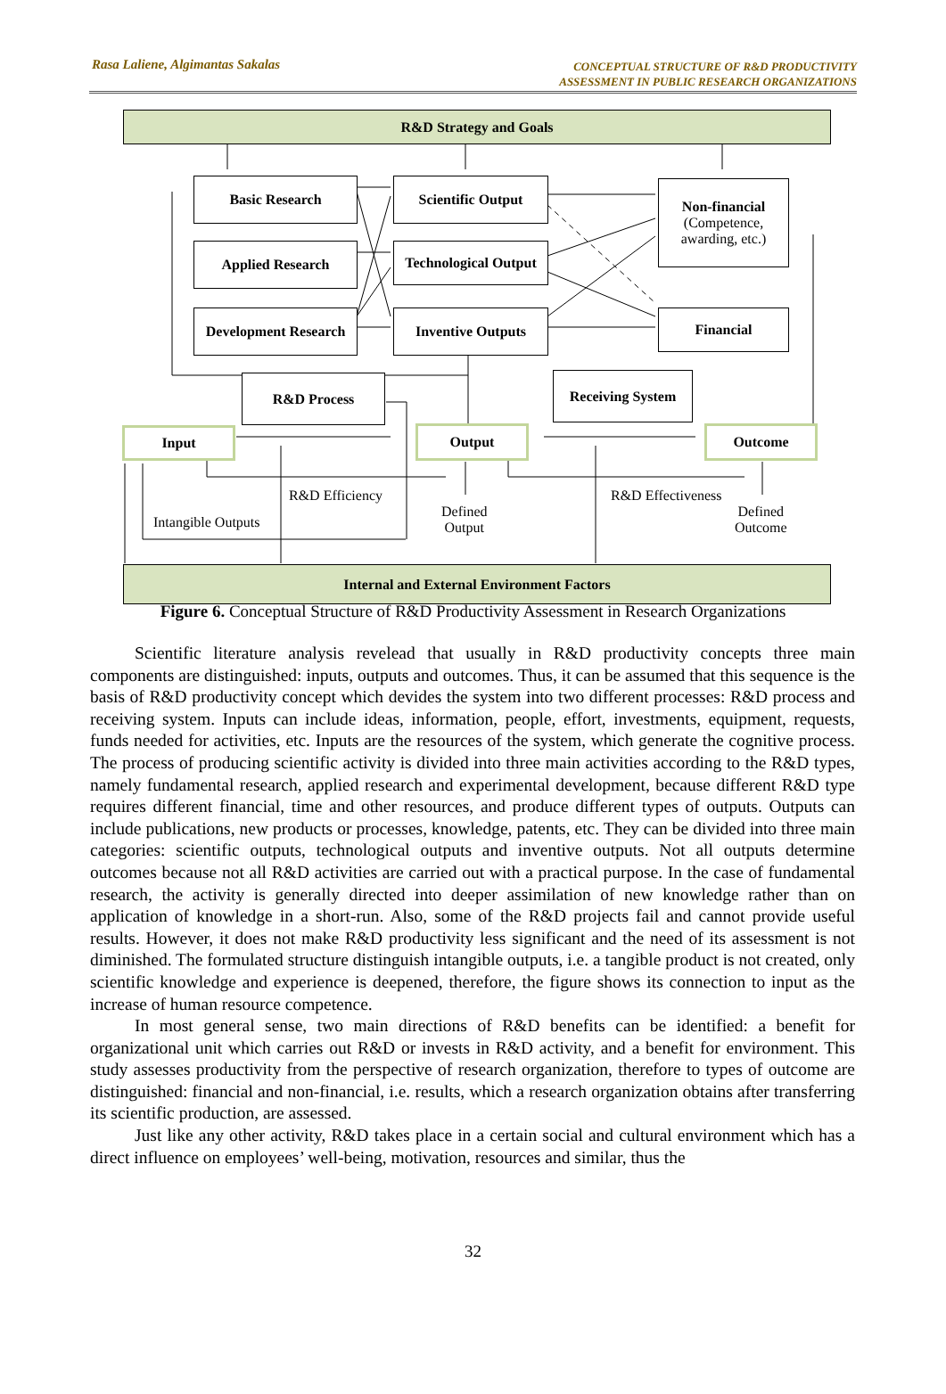Rasa Laliene, Algimantas Sakalas
CONCEPTUAL STRUCTURE OF R&D PRODUCTIVITY
ASSESSMENT IN PUBLIC RESEARCH ORGANIZATIONS
R&D Strategy and Goals
Basic Research
Applied Research
Development Research
Scientific Output
Technological Output
Inventive Outputs
Non-financial
(Competence,
awarding, etc.)
Financial
R&D Process Receiving System
Input Output Outcome
R&D Efficiency
Intangible Outputs
Defined
Output
R&D Effectiveness
Defined
Outcome
Internal and External Environment Factors
Figure 6. Conceptual Structure of R&D Productivity Assessment in Research Organizations
Scientific literature analysis revelead that usually in R&D productivity concepts three main components are distinguished: inputs, outputs and outcomes. Thus, it can be assumed that this sequence is the basis of R&D productivity concept which devides the system into two different processes: R&D process and receiving system. Inputs can include ideas, information, people, effort, investments, equipment, requests, funds needed for activities, etc. Inputs are the resources of the system, which generate the cognitive process. The process of producing scientific activity is divided into three main activities according to the R&D types, namely fundamental research, applied research and experimental development, because different R&D type requires different financial, time and other resources, and produce different types of outputs. Outputs can include publications, new products or processes, knowledge, patents, etc. They can be divided into three main categories: scientific outputs, technological outputs and inventive outputs. Not all outputs determine outcomes because not all R&D activities are carried out with a practical purpose. In the case of fundamental research, the activity is generally directed into deeper assimilation of new knowledge rather than on application of knowledge in a short-run. Also, some of the R&D projects fail and cannot provide useful results. However, it does not make R&D productivity less significant and the need of its assessment is not diminished. The formulated structure distinguish intangible outputs, i.e. a tangible product is not created, only scientific knowledge and experience is deepened, therefore, the figure shows its connection to input as the increase of human resource competence.
In most general sense, two main directions of R&D benefits can be identified: a benefit for organizational unit which carries out R&D or invests in R&D activity, and a benefit for environment. This study assesses productivity from the perspective of research organization, therefore to types of outcome are distinguished: financial and non-financial, i.e. results, which a research organization obtains after transferring its scientific production, are assessed.
Just like any other activity, R&D takes place in a certain social and cultural environment which has a direct influence on employees’ well-being, motivation, resources and similar, thus the
32